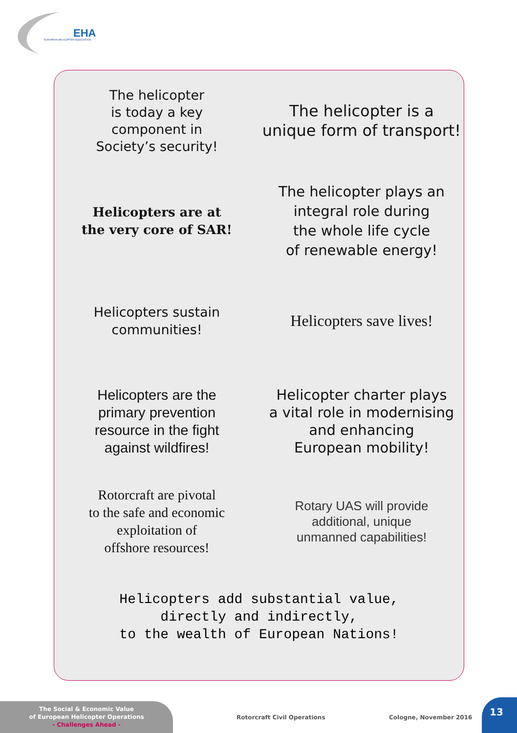EHA
EUROPEAN HELICOPTER ASSOCIATION
The helicopter
is today a key
component in
Society’s security!
The helicopter is a
unique form of transport!
Helicopters are at
the very core of SAR!
The helicopter plays an
integral role during
the whole life cycle
of renewable energy!
Helicopters sustain
communities!
Helicopters save lives!
Helicopters are the
primary prevention
resource in the fight
against wildfires!
Helicopter charter plays
a vital role in modernising
and enhancing
European mobility!
Rotorcraft are pivotal
to the safe and economic
exploitation of
offshore resources!
Rotary UAS will provide
additional, unique
unmanned capabilities!
Helicopters add substantial value,
directly and indirectly,
to the wealth of European Nations!
The Social & Economic Value
of European Helicopter Operations
- Challenges Ahead -
Rotorcraft Civil Operations Cologne, November 2016
13